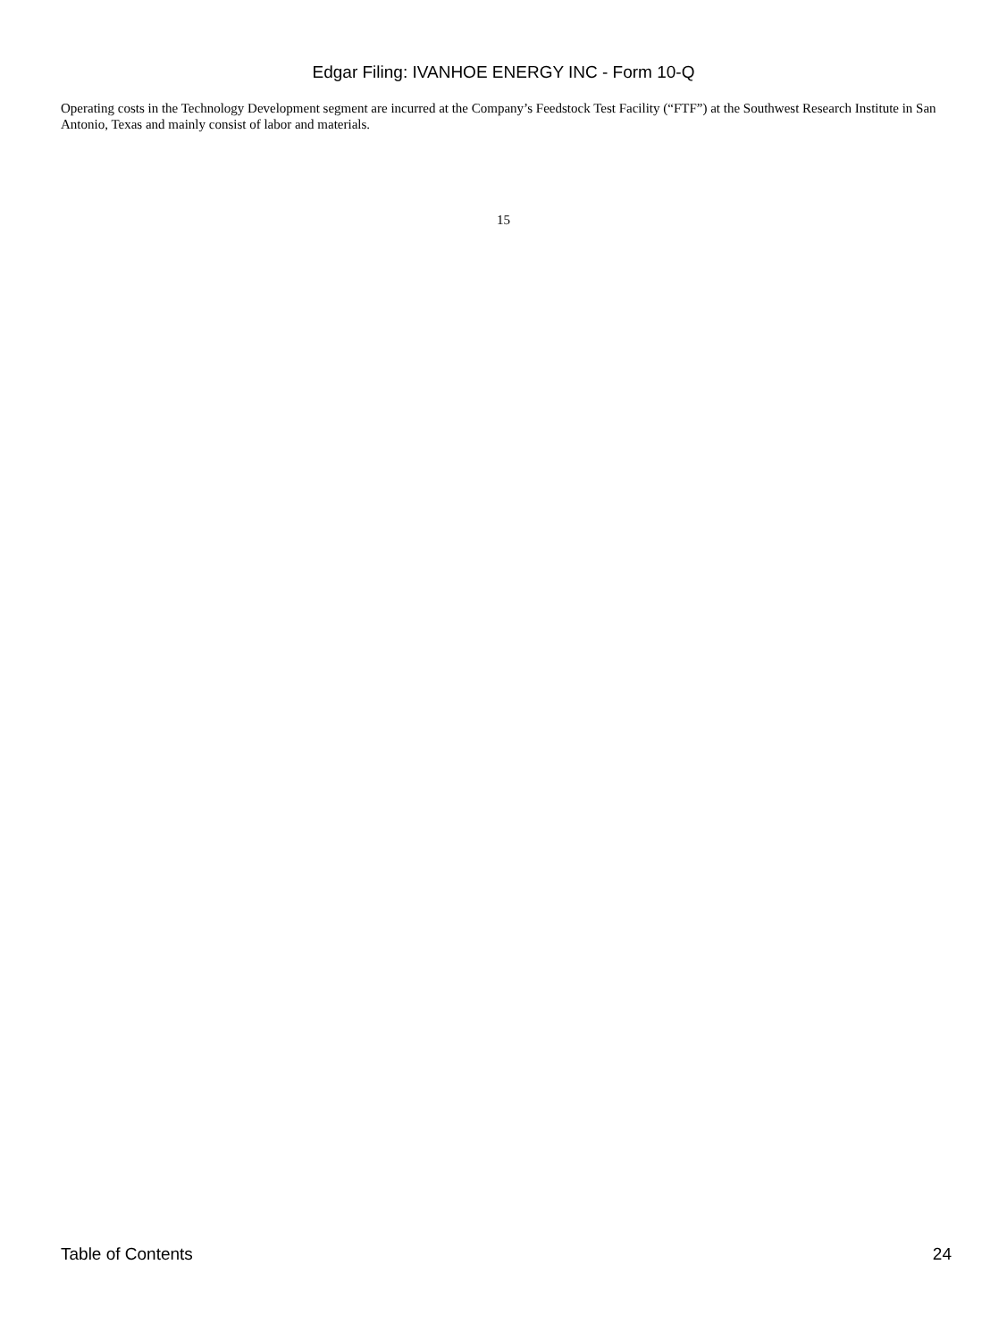Edgar Filing: IVANHOE ENERGY INC - Form 10-Q
Operating costs in the Technology Development segment are incurred at the Company’s Feedstock Test Facility (“FTF”) at the Southwest Research Institute in San Antonio, Texas and mainly consist of labor and materials.
15
Table of Contents 24